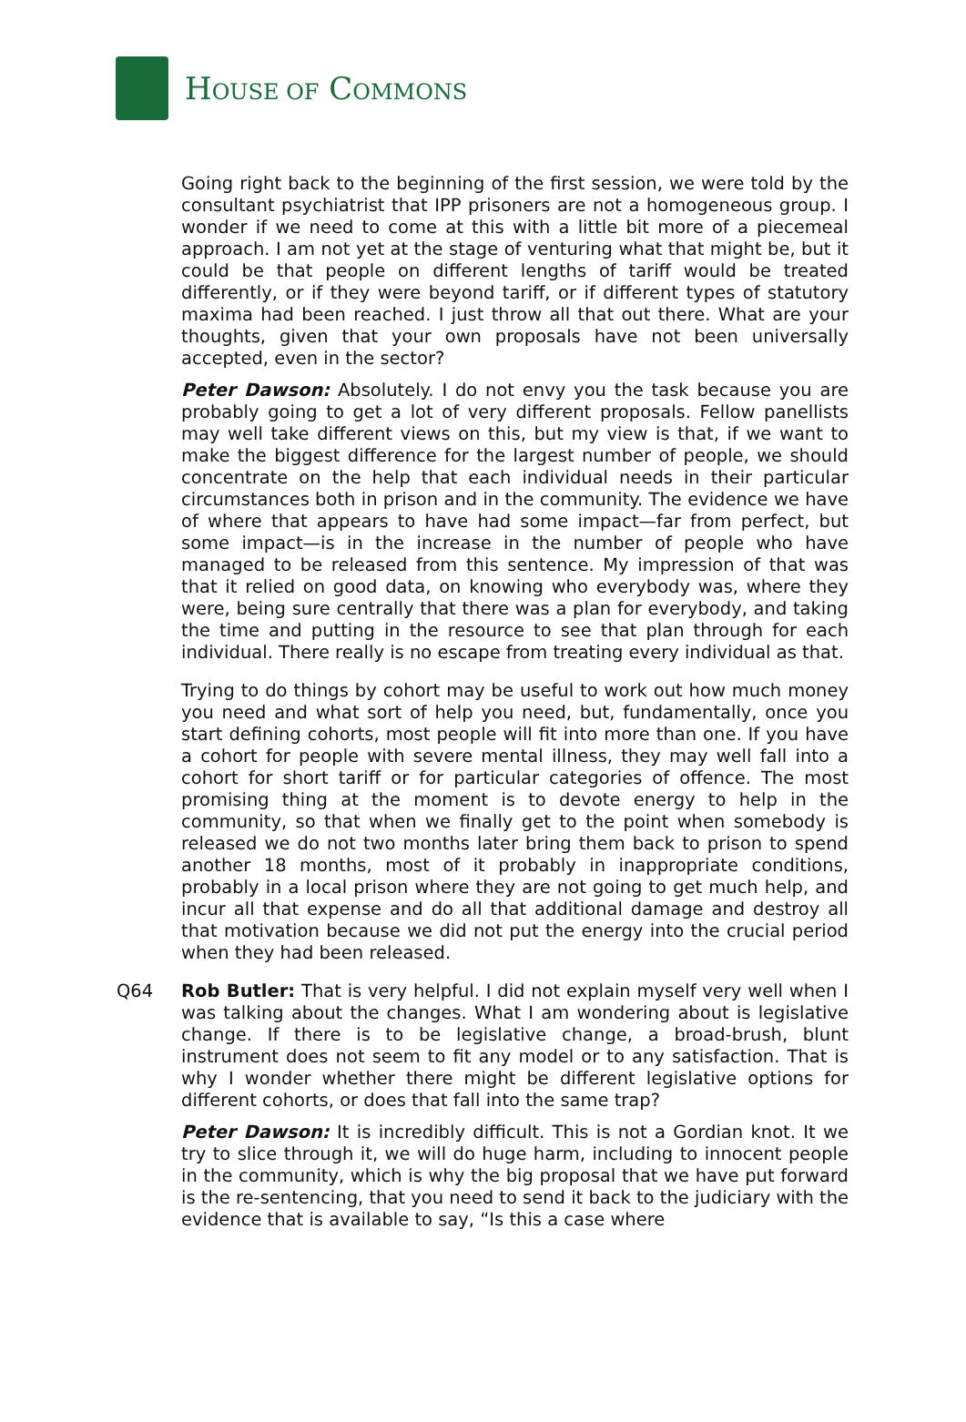HOUSE OF COMMONS
Going right back to the beginning of the first session, we were told by the consultant psychiatrist that IPP prisoners are not a homogeneous group. I wonder if we need to come at this with a little bit more of a piecemeal approach. I am not yet at the stage of venturing what that might be, but it could be that people on different lengths of tariff would be treated differently, or if they were beyond tariff, or if different types of statutory maxima had been reached. I just throw all that out there. What are your thoughts, given that your own proposals have not been universally accepted, even in the sector?
Peter Dawson: Absolutely. I do not envy you the task because you are probably going to get a lot of very different proposals. Fellow panellists may well take different views on this, but my view is that, if we want to make the biggest difference for the largest number of people, we should concentrate on the help that each individual needs in their particular circumstances both in prison and in the community. The evidence we have of where that appears to have had some impact—far from perfect, but some impact—is in the increase in the number of people who have managed to be released from this sentence. My impression of that was that it relied on good data, on knowing who everybody was, where they were, being sure centrally that there was a plan for everybody, and taking the time and putting in the resource to see that plan through for each individual. There really is no escape from treating every individual as that.
Trying to do things by cohort may be useful to work out how much money you need and what sort of help you need, but, fundamentally, once you start defining cohorts, most people will fit into more than one. If you have a cohort for people with severe mental illness, they may well fall into a cohort for short tariff or for particular categories of offence. The most promising thing at the moment is to devote energy to help in the community, so that when we finally get to the point when somebody is released we do not two months later bring them back to prison to spend another 18 months, most of it probably in inappropriate conditions, probably in a local prison where they are not going to get much help, and incur all that expense and do all that additional damage and destroy all that motivation because we did not put the energy into the crucial period when they had been released.
Q64 Rob Butler: That is very helpful. I did not explain myself very well when I was talking about the changes. What I am wondering about is legislative change. If there is to be legislative change, a broad-brush, blunt instrument does not seem to fit any model or to any satisfaction. That is why I wonder whether there might be different legislative options for different cohorts, or does that fall into the same trap?
Peter Dawson: It is incredibly difficult. This is not a Gordian knot. It we try to slice through it, we will do huge harm, including to innocent people in the community, which is why the big proposal that we have put forward is the re-sentencing, that you need to send it back to the judiciary with the evidence that is available to say, “Is this a case where